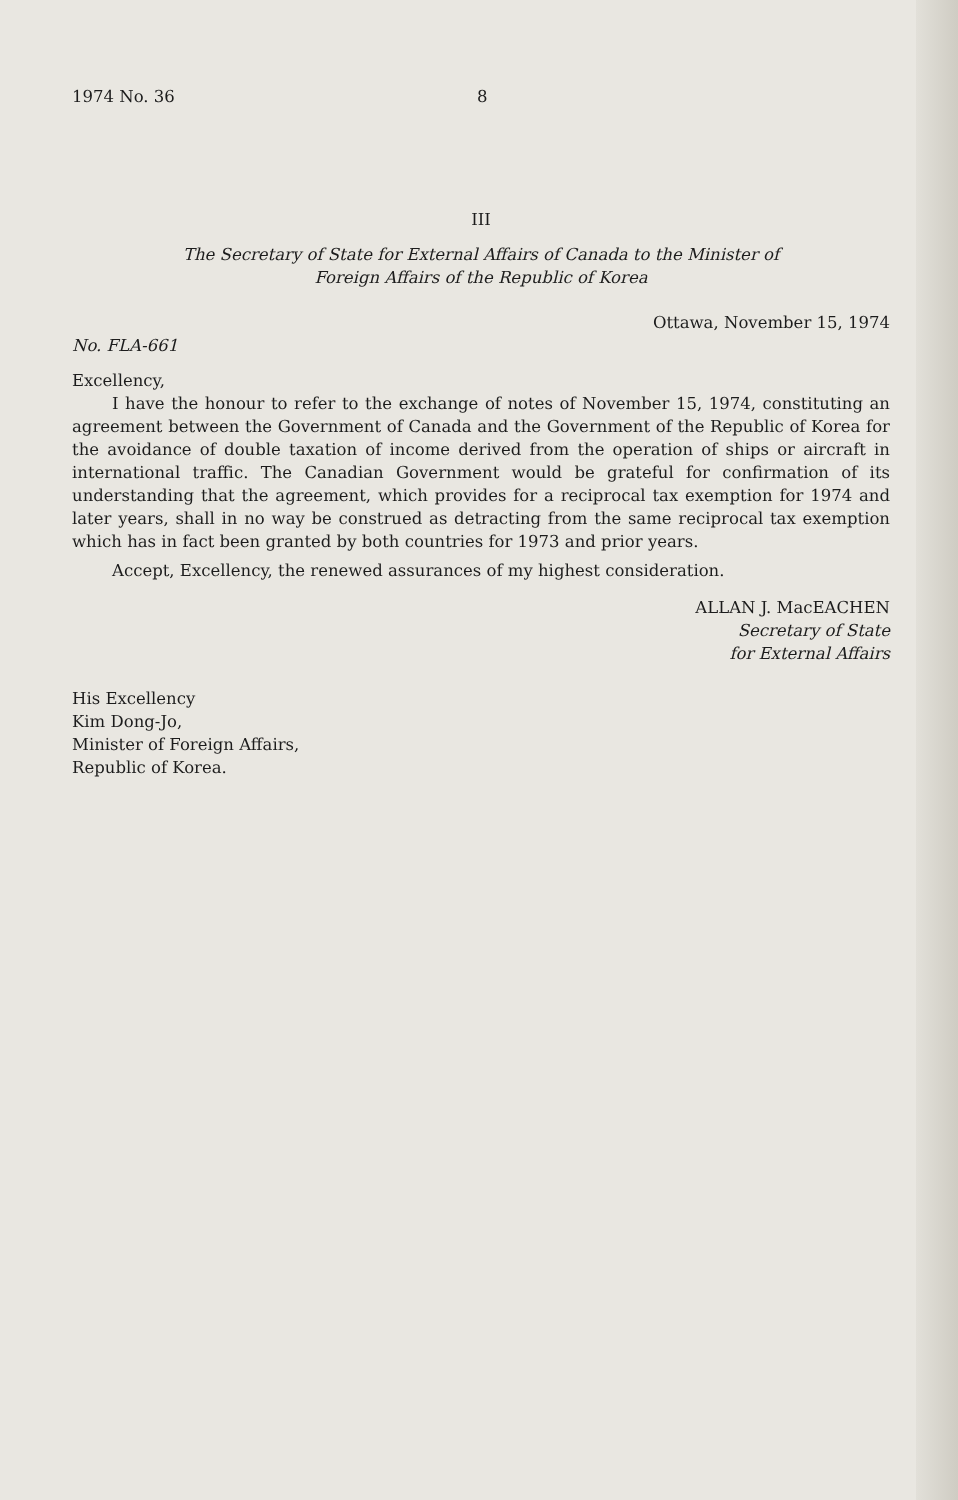1974 No. 36 8
III
The Secretary of State for External Affairs of Canada to the Minister of
Foreign Affairs of the Republic of Korea
Ottawa, November 15, 1974
No. FLA-661
Excellency,
I have the honour to refer to the exchange of notes of November 15, 1974, constituting an agreement between the Government of Canada and the Government of the Republic of Korea for the avoidance of double taxation of income derived from the operation of ships or aircraft in international traffic. The Canadian Government would be grateful for confirmation of its understanding that the agreement, which provides for a reciprocal tax exemption for 1974 and later years, shall in no way be construed as detracting from the same reciprocal tax exemption which has in fact been granted by both countries for 1973 and prior years.
Accept, Excellency, the renewed assurances of my highest consideration.
ALLAN J. MacEACHEN
Secretary of State
for External Affairs
His Excellency
Kim Dong-Jo,
Minister of Foreign Affairs,
Republic of Korea.